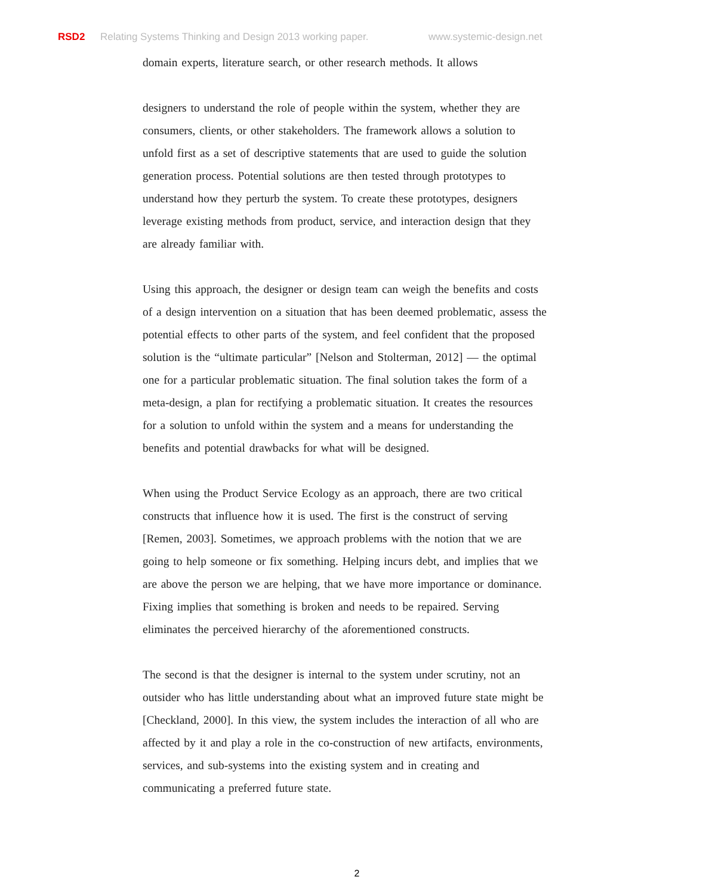RSD2 Relating Systems Thinking and Design 2013 working paper. www.systemic-design.net
domain experts, literature search, or other research methods. It allows
designers to understand the role of people within the system, whether they are consumers, clients, or other stakeholders. The framework allows a solution to unfold first as a set of descriptive statements that are used to guide the solution generation process. Potential solutions are then tested through prototypes to understand how they perturb the system. To create these prototypes, designers leverage existing methods from product, service, and interaction design that they are already familiar with.
Using this approach, the designer or design team can weigh the benefits and costs of a design intervention on a situation that has been deemed problematic, assess the potential effects to other parts of the system, and feel confident that the proposed solution is the “ultimate particular” [Nelson and Stolterman, 2012] — the optimal one for a particular problematic situation. The final solution takes the form of a meta-design, a plan for rectifying a problematic situation. It creates the resources for a solution to unfold within the system and a means for understanding the benefits and potential drawbacks for what will be designed.
When using the Product Service Ecology as an approach, there are two critical constructs that influence how it is used. The first is the construct of serving [Remen, 2003]. Sometimes, we approach problems with the notion that we are going to help someone or fix something. Helping incurs debt, and implies that we are above the person we are helping, that we have more importance or dominance. Fixing implies that something is broken and needs to be repaired. Serving eliminates the perceived hierarchy of the aforementioned constructs.
The second is that the designer is internal to the system under scrutiny, not an outsider who has little understanding about what an improved future state might be [Checkland, 2000]. In this view, the system includes the interaction of all who are affected by it and play a role in the co-construction of new artifacts, environments, services, and sub-systems into the existing system and in creating and communicating a preferred future state.
2